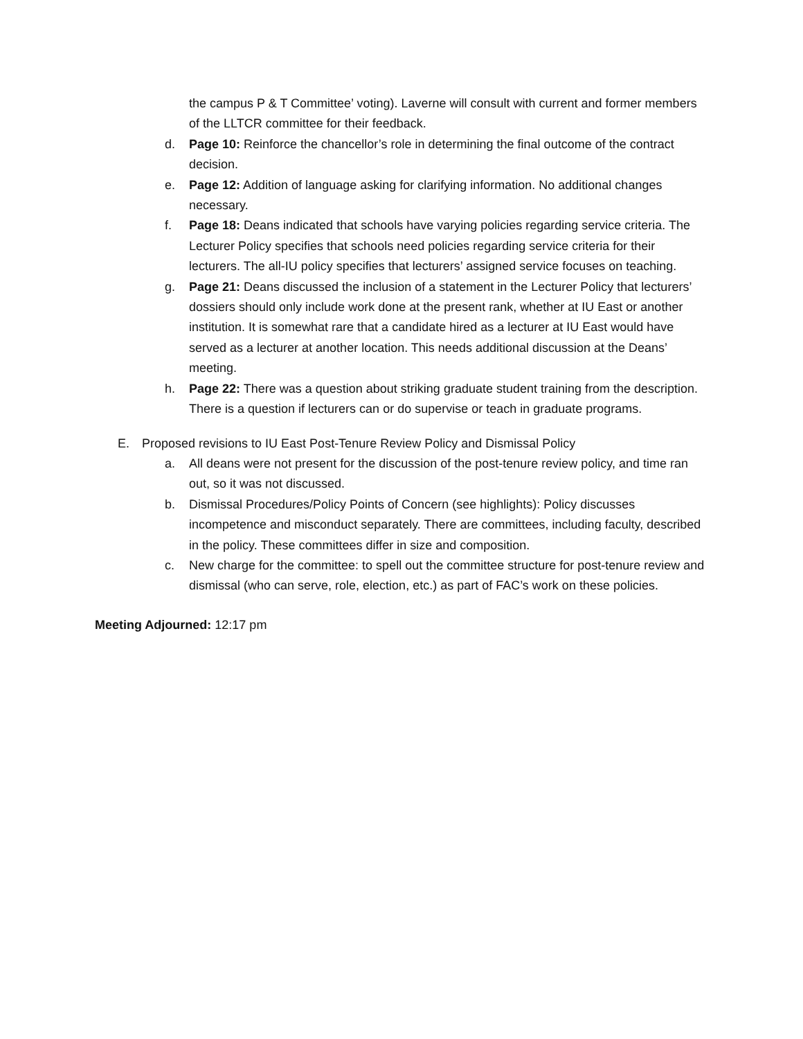the campus P & T Committee’ voting). Laverne will consult with current and former members of the LLTCR committee for their feedback.
d. Page 10: Reinforce the chancellor’s role in determining the final outcome of the contract decision.
e. Page 12: Addition of language asking for clarifying information. No additional changes necessary.
f. Page 18: Deans indicated that schools have varying policies regarding service criteria. The Lecturer Policy specifies that schools need policies regarding service criteria for their lecturers. The all-IU policy specifies that lecturers’ assigned service focuses on teaching.
g. Page 21: Deans discussed the inclusion of a statement in the Lecturer Policy that lecturers’ dossiers should only include work done at the present rank, whether at IU East or another institution. It is somewhat rare that a candidate hired as a lecturer at IU East would have served as a lecturer at another location. This needs additional discussion at the Deans’ meeting.
h. Page 22: There was a question about striking graduate student training from the description. There is a question if lecturers can or do supervise or teach in graduate programs.
E. Proposed revisions to IU East Post-Tenure Review Policy and Dismissal Policy
a. All deans were not present for the discussion of the post-tenure review policy, and time ran out, so it was not discussed.
b. Dismissal Procedures/Policy Points of Concern (see highlights): Policy discusses incompetence and misconduct separately. There are committees, including faculty, described in the policy. These committees differ in size and composition.
c. New charge for the committee: to spell out the committee structure for post-tenure review and dismissal (who can serve, role, election, etc.) as part of FAC’s work on these policies.
Meeting Adjourned: 12:17 pm